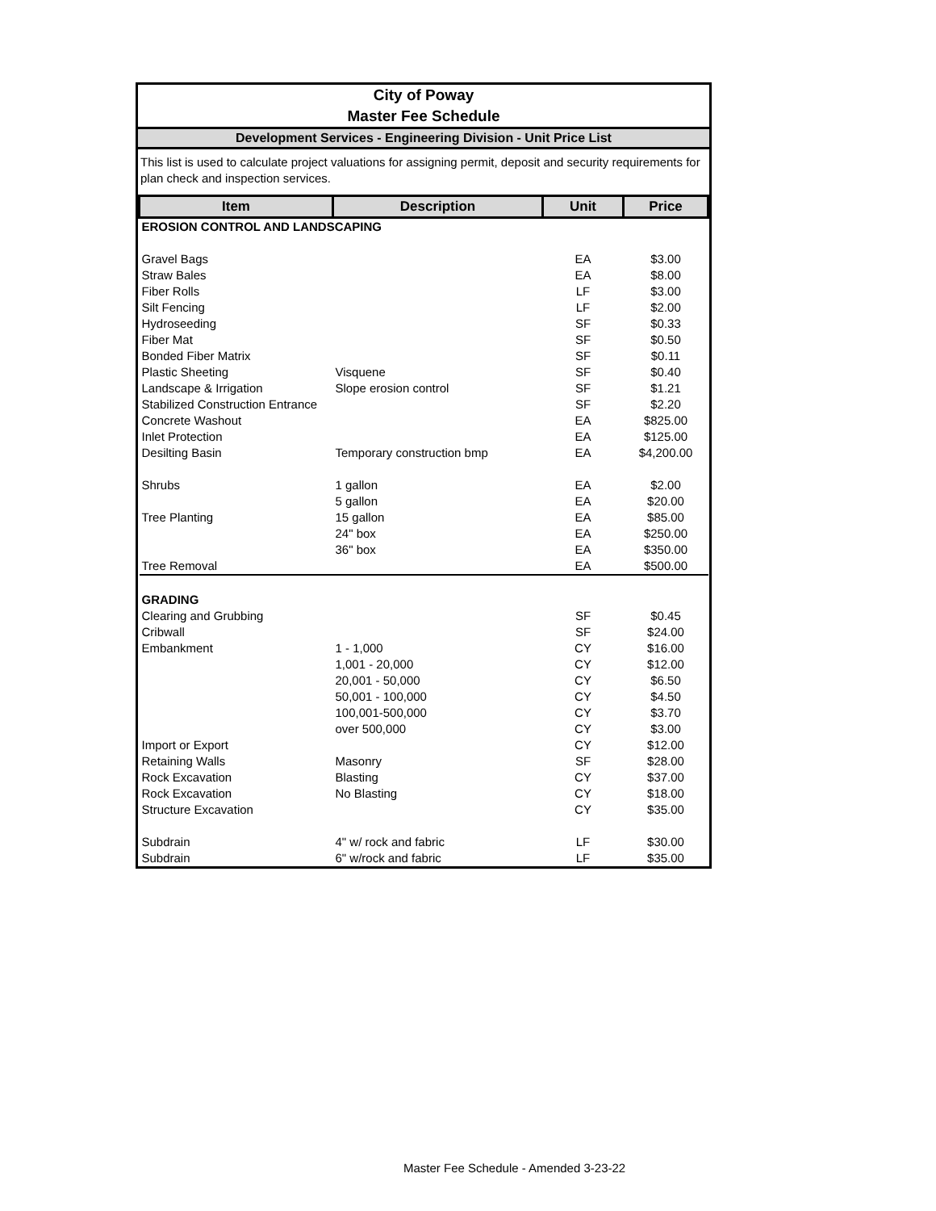City of Poway
Master Fee Schedule
Development Services - Engineering Division - Unit Price List
This list is used to calculate project valuations for assigning permit, deposit and security requirements for plan check and inspection services.
| Item | Description | Unit | Price |
| --- | --- | --- | --- |
| EROSION CONTROL AND LANDSCAPING | | | |
| Gravel Bags | | EA | $3.00 |
| Straw Bales | | EA | $8.00 |
| Fiber Rolls | | LF | $3.00 |
| Silt Fencing | | LF | $2.00 |
| Hydroseeding | | SF | $0.33 |
| Fiber Mat | | SF | $0.50 |
| Bonded Fiber Matrix | | SF | $0.11 |
| Plastic Sheeting | Visquene | SF | $0.40 |
| Landscape & Irrigation | Slope erosion control | SF | $1.21 |
| Stabilized Construction Entrance | | SF | $2.20 |
| Concrete Washout | | EA | $825.00 |
| Inlet Protection | | EA | $125.00 |
| Desilting Basin | Temporary construction bmp | EA | $4,200.00 |
| Shrubs | 1 gallon | EA | $2.00 |
| | 5 gallon | EA | $20.00 |
| Tree Planting | 15 gallon | EA | $85.00 |
| | 24" box | EA | $250.00 |
| | 36" box | EA | $350.00 |
| Tree Removal | | EA | $500.00 |
| GRADING | | | |
| Clearing and Grubbing | | SF | $0.45 |
| Cribwall | | SF | $24.00 |
| Embankment | 1 - 1,000 | CY | $16.00 |
| | 1,001 - 20,000 | CY | $12.00 |
| | 20,001 - 50,000 | CY | $6.50 |
| | 50,001 - 100,000 | CY | $4.50 |
| | 100,001-500,000 | CY | $3.70 |
| | over 500,000 | CY | $3.00 |
| Import or Export | | CY | $12.00 |
| Retaining Walls | Masonry | SF | $28.00 |
| Rock Excavation | Blasting | CY | $37.00 |
| Rock Excavation | No Blasting | CY | $18.00 |
| Structure Excavation | | CY | $35.00 |
| Subdrain | 4" w/ rock and fabric | LF | $30.00 |
| Subdrain | 6" w/rock and fabric | LF | $35.00 |
Master Fee Schedule - Amended 3-23-22